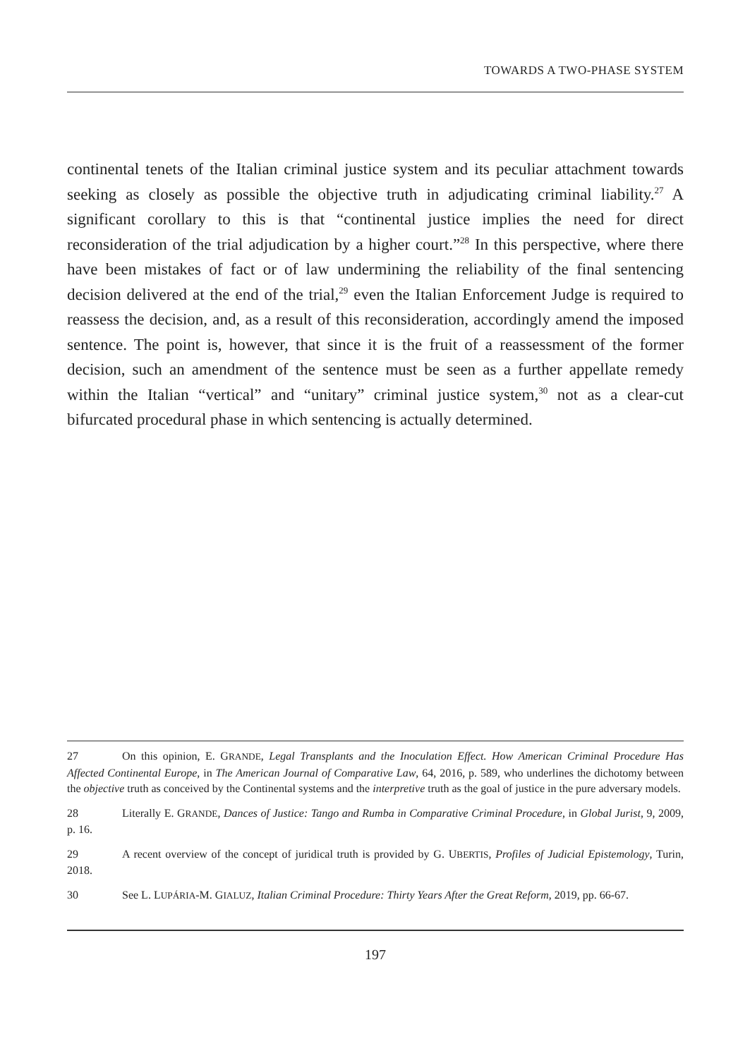TOWARDS A TWO-PHASE SYSTEM
continental tenets of the Italian criminal justice system and its peculiar attachment towards seeking as closely as possible the objective truth in adjudicating criminal liability.<sup>27</sup> A significant corollary to this is that “continental justice implies the need for direct reconsideration of the trial adjudication by a higher court.”<sup>28</sup> In this perspective, where there have been mistakes of fact or of law undermining the reliability of the final sentencing decision delivered at the end of the trial,<sup>29</sup> even the Italian Enforcement Judge is required to reassess the decision, and, as a result of this reconsideration, accordingly amend the imposed sentence. The point is, however, that since it is the fruit of a reassessment of the former decision, such an amendment of the sentence must be seen as a further appellate remedy within the Italian “vertical” and “unitary” criminal justice system,<sup>30</sup> not as a clear-cut bifurcated procedural phase in which sentencing is actually determined.
27 On this opinion, E. GRANDE, Legal Transplants and the Inoculation Effect. How American Criminal Procedure Has Affected Continental Europe, in The American Journal of Comparative Law, 64, 2016, p. 589, who underlines the dichotomy between the objective truth as conceived by the Continental systems and the interpretive truth as the goal of justice in the pure adversary models.
28 Literally E. GRANDE, Dances of Justice: Tango and Rumba in Comparative Criminal Procedure, in Global Jurist, 9, 2009, p. 16.
29 A recent overview of the concept of juridical truth is provided by G. UBERTIS, Profiles of Judicial Epistemology, Turin, 2018.
30 See L. LUPÁRIA-M. GIALUZ, Italian Criminal Procedure: Thirty Years After the Great Reform, 2019, pp. 66-67.
197